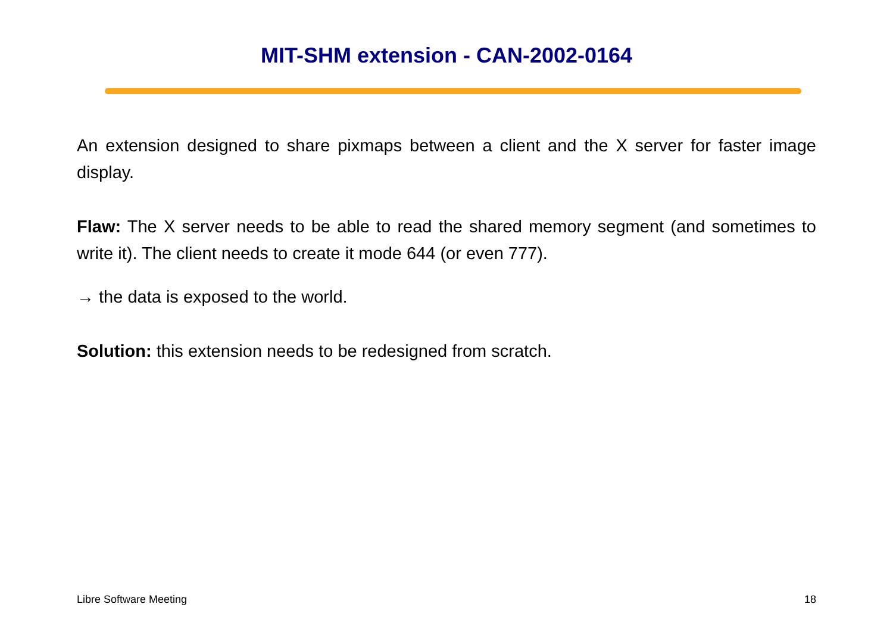MIT-SHM extension - CAN-2002-0164
An extension designed to share pixmaps between a client and the X server for faster image display.
Flaw: The X server needs to be able to read the shared memory segment (and sometimes to write it). The client needs to create it mode 644 (or even 777).
→ the data is exposed to the world.
Solution: this extension needs to be redesigned from scratch.
Libre Software Meeting 18